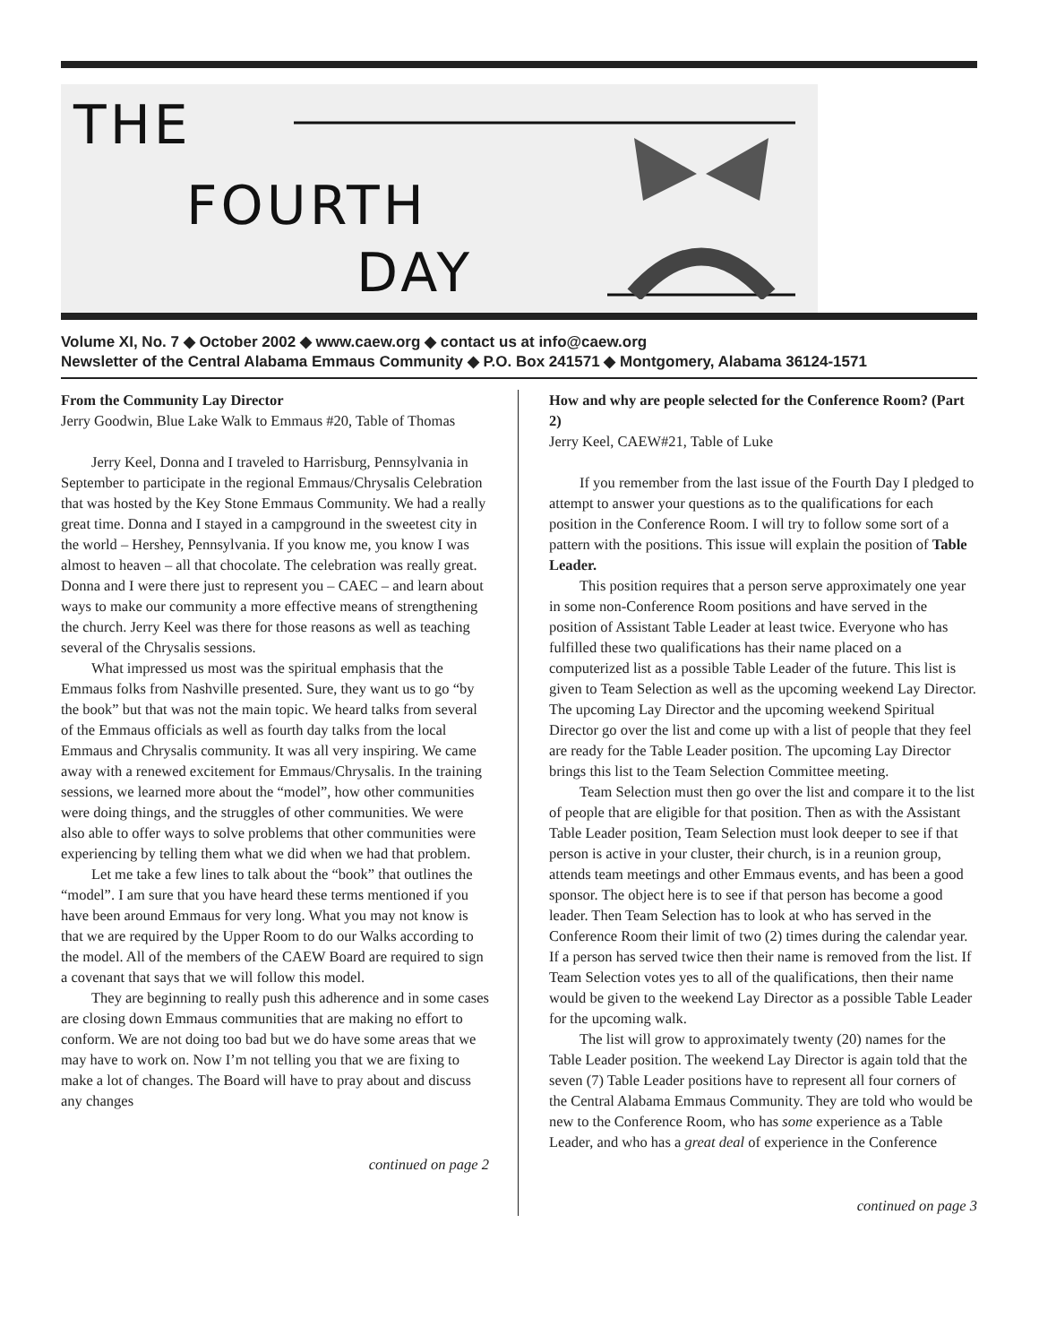THE
FOURTH
DAY
Volume XI, No. 7 ◆ October 2002 ◆ www.caew.org ◆ contact us at info@caew.org
Newsletter of the Central Alabama Emmaus Community ◆ P.O. Box 241571 ◆ Montgomery, Alabama 36124-1571
From the Community Lay Director
Jerry Goodwin, Blue Lake Walk to Emmaus #20, Table of Thomas
Jerry Keel, Donna and I traveled to Harrisburg, Pennsylvania in September to participate in the regional Emmaus/Chrysalis Celebration that was hosted by the Key Stone Emmaus Community. We had a really great time. Donna and I stayed in a campground in the sweetest city in the world – Hershey, Pennsylvania. If you know me, you know I was almost to heaven – all that chocolate. The celebration was really great. Donna and I were there just to represent you – CAEC – and learn about ways to make our community a more effective means of strengthening the church. Jerry Keel was there for those reasons as well as teaching several of the Chrysalis sessions.
What impressed us most was the spiritual emphasis that the Emmaus folks from Nashville presented. Sure, they want us to go “by the book” but that was not the main topic. We heard talks from several of the Emmaus officials as well as fourth day talks from the local Emmaus and Chrysalis community. It was all very inspiring. We came away with a renewed excitement for Emmaus/Chrysalis. In the training sessions, we learned more about the “model”, how other communities were doing things, and the struggles of other communities. We were also able to offer ways to solve problems that other communities were experiencing by telling them what we did when we had that problem.
Let me take a few lines to talk about the “book” that outlines the “model”. I am sure that you have heard these terms mentioned if you have been around Emmaus for very long. What you may not know is that we are required by the Upper Room to do our Walks according to the model. All of the members of the CAEW Board are required to sign a covenant that says that we will follow this model.
They are beginning to really push this adherence and in some cases are closing down Emmaus communities that are making no effort to conform. We are not doing too bad but we do have some areas that we may have to work on. Now I’m not telling you that we are fixing to make a lot of changes. The Board will have to pray about and discuss any changes
continued on page 2
How and why are people selected for the Conference Room? (Part 2)
Jerry Keel, CAEW#21, Table of Luke
If you remember from the last issue of the Fourth Day I pledged to attempt to answer your questions as to the qualifications for each position in the Conference Room. I will try to follow some sort of a pattern with the positions. This issue will explain the position of Table Leader.
This position requires that a person serve approximately one year in some non-Conference Room positions and have served in the position of Assistant Table Leader at least twice. Everyone who has fulfilled these two qualifications has their name placed on a computerized list as a possible Table Leader of the future. This list is given to Team Selection as well as the upcoming weekend Lay Director. The upcoming Lay Director and the upcoming weekend Spiritual Director go over the list and come up with a list of people that they feel are ready for the Table Leader position. The upcoming Lay Director brings this list to the Team Selection Committee meeting.
Team Selection must then go over the list and compare it to the list of people that are eligible for that position. Then as with the Assistant Table Leader position, Team Selection must look deeper to see if that person is active in your cluster, their church, is in a reunion group, attends team meetings and other Emmaus events, and has been a good sponsor. The object here is to see if that person has become a good leader. Then Team Selection has to look at who has served in the Conference Room their limit of two (2) times during the calendar year. If a person has served twice then their name is removed from the list. If Team Selection votes yes to all of the qualifications, then their name would be given to the weekend Lay Director as a possible Table Leader for the upcoming walk.
The list will grow to approximately twenty (20) names for the Table Leader position. The weekend Lay Director is again told that the seven (7) Table Leader positions have to represent all four corners of the Central Alabama Emmaus Community. They are told who would be new to the Conference Room, who has some experience as a Table Leader, and who has a great deal of experience in the Conference
continued on page 3